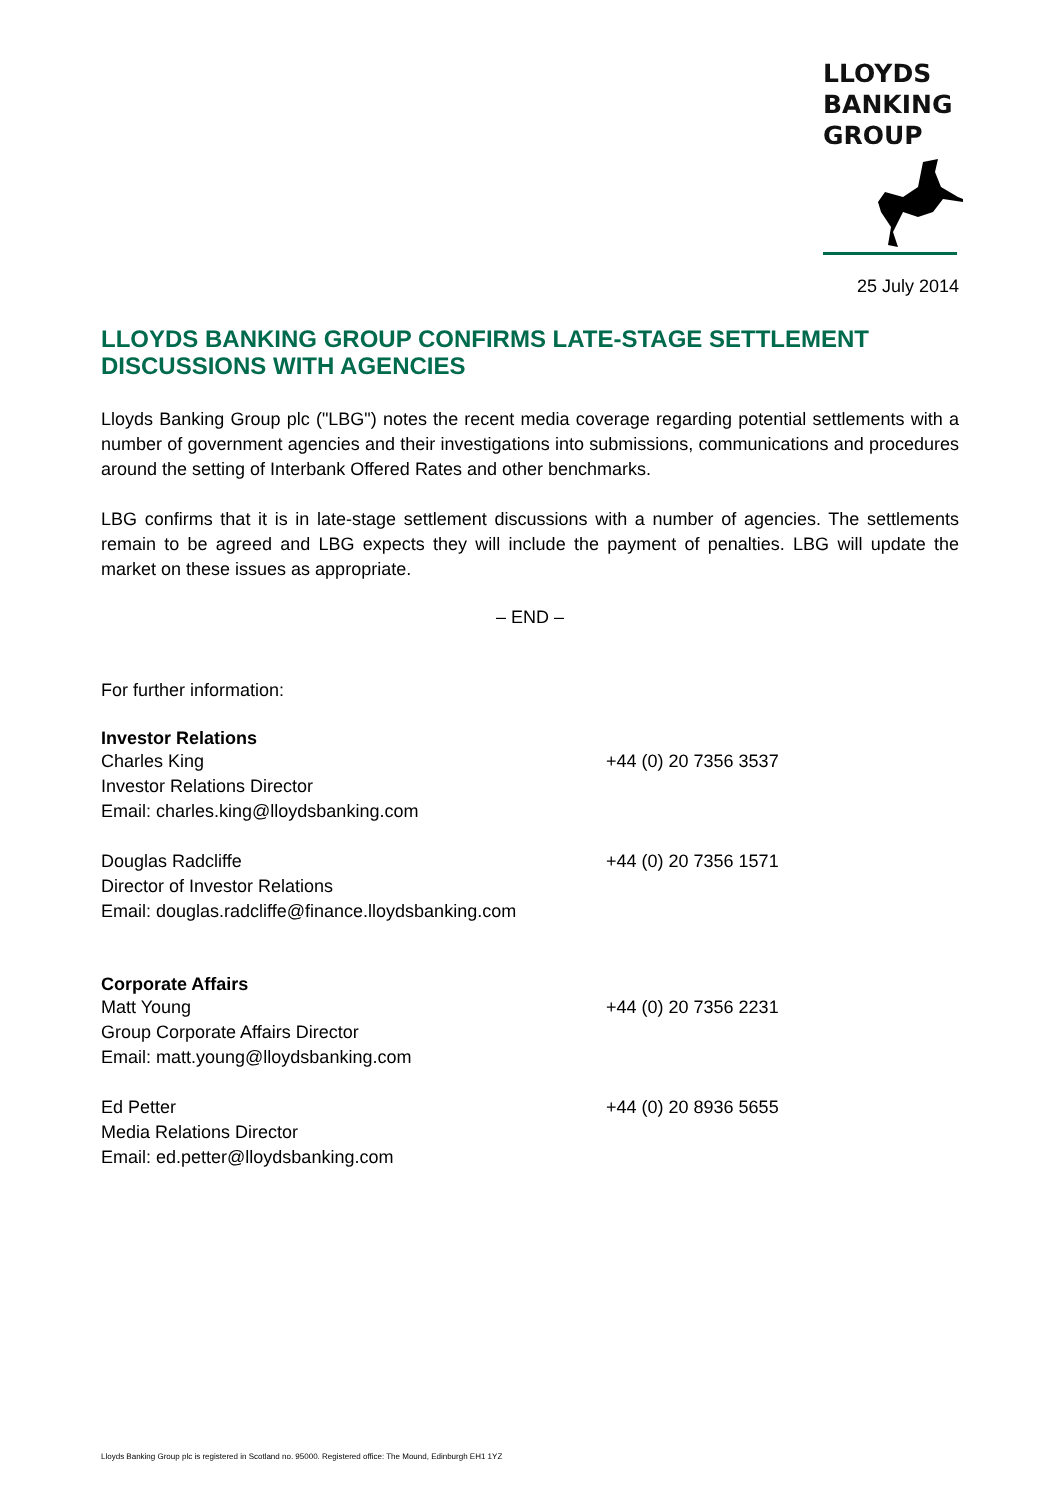LLOYDS
BANKING
GROUP
25 July 2014
LLOYDS BANKING GROUP CONFIRMS LATE-STAGE SETTLEMENT DISCUSSIONS WITH AGENCIES
Lloyds Banking Group plc ("LBG") notes the recent media coverage regarding potential settlements with a number of government agencies and their investigations into submissions, communications and procedures around the setting of Interbank Offered Rates and other benchmarks.
LBG confirms that it is in late-stage settlement discussions with a number of agencies. The settlements remain to be agreed and LBG expects they will include the payment of penalties. LBG will update the market on these issues as appropriate.
– END –
For further information:
Investor Relations
Charles King
Investor Relations Director
Email: charles.king@lloydsbanking.com
+44 (0) 20 7356 3537
Douglas Radcliffe
Director of Investor Relations
Email: douglas.radcliffe@finance.lloydsbanking.com
+44 (0) 20 7356 1571
Corporate Affairs
Matt Young
Group Corporate Affairs Director
Email: matt.young@lloydsbanking.com
+44 (0) 20 7356 2231
Ed Petter
Media Relations Director
Email: ed.petter@lloydsbanking.com
+44 (0) 20 8936 5655
Lloyds Banking Group plc is registered in Scotland no. 95000. Registered office: The Mound, Edinburgh EH1 1YZ